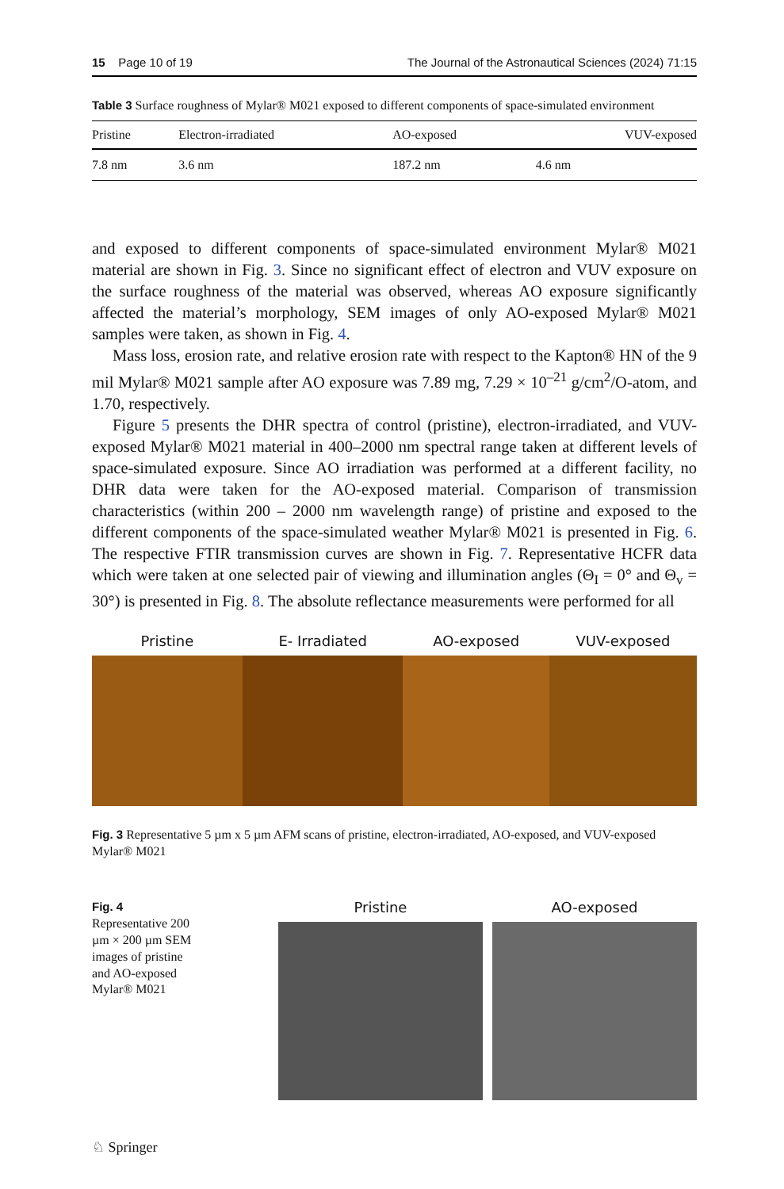15 Page 10 of 19 The Journal of the Astronautical Sciences (2024) 71:15
Table 3 Surface roughness of Mylar® M021 exposed to different components of space-simulated environment
| Pristine | Electron-irradiated | AO-exposed | VUV-exposed |
| --- | --- | --- | --- |
| 7.8 nm | 3.6 nm | 187.2 nm | 4.6 nm |
and exposed to different components of space-simulated environment Mylar® M021 material are shown in Fig. 3. Since no significant effect of electron and VUV exposure on the surface roughness of the material was observed, whereas AO exposure significantly affected the material’s morphology, SEM images of only AO-exposed Mylar® M021 samples were taken, as shown in Fig. 4.
Mass loss, erosion rate, and relative erosion rate with respect to the Kapton® HN of the 9 mil Mylar® M021 sample after AO exposure was 7.89 mg, 7.29 × 10<sup>–21</sup> g/cm<sup>2</sup>/O-atom, and 1.70, respectively.
Figure 5 presents the DHR spectra of control (pristine), electron-irradiated, and VUV-exposed Mylar® M021 material in 400–2000 nm spectral range taken at different levels of space-simulated exposure. Since AO irradiation was performed at a different facility, no DHR data were taken for the AO-exposed material. Comparison of transmission characteristics (within 200 – 2000 nm wavelength range) of pristine and exposed to the different components of the space-simulated weather Mylar® M021 is presented in Fig. 6. The respective FTIR transmission curves are shown in Fig. 7. Representative HCFR data which were taken at one selected pair of viewing and illumination angles (Θ<sub>I</sub> = 0° and Θ<sub>v</sub> = 30°) is presented in Fig. 8. The absolute reflectance measurements were performed for all
Pristine E- Irradiated AO-exposed VUV-exposed
Fig. 3 Representative 5 µm x 5 µm AFM scans of pristine, electron-irradiated, AO-exposed, and VUV-exposed Mylar® M021
Fig. 4 Representative 200 µm × 200 µm SEM images of pristine and AO-exposed Mylar® M021
Pristine AO-exposed
♘ Springer